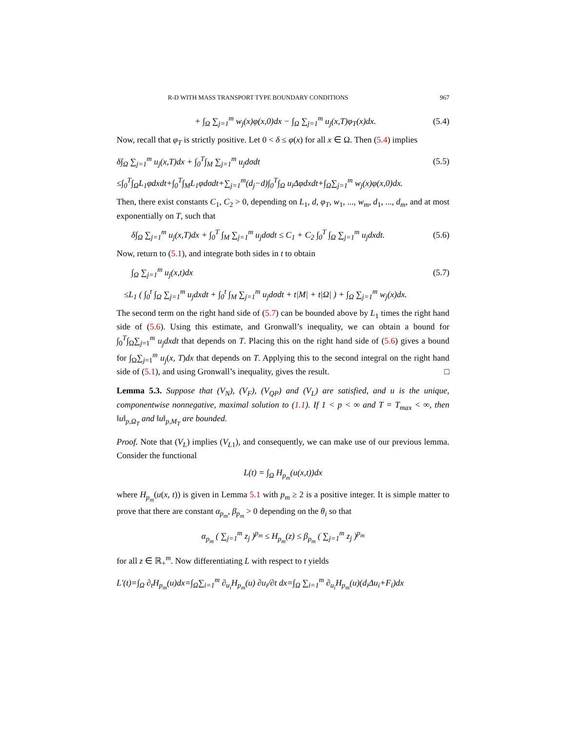R-D WITH MASS TRANSPORT TYPE BOUNDARY CONDITIONS 967
+ ∫<sub>Ω</sub> ∑<sub>j=1</sub><sup>m</sup> w<sub>j</sub>(x)φ(x,0)dx − ∫<sub>Ω</sub> ∑<sub>j=1</sub><sup>m</sup> u<sub>j</sub>(x,T)φ<sub>T</sub>(x)dx. (5.4)
Now, recall that φ<sub>T</sub> is strictly positive. Let 0 < δ ≤ φ(x) for all x ∈ Ω. Then (5.4) implies
δ∫<sub>Ω</sub> ∑<sub>j=1</sub><sup>m</sup> u<sub>j</sub>(x,T)dx + ∫<sub>0</sub><sup>T</sup>∫<sub>M</sub> ∑<sub>j=1</sub><sup>m</sup> u<sub>j</sub>dσdt (5.5)
≤∫<sub>0</sub><sup>T</sup>∫<sub>Ω</sub>L<sub>1</sub>φdxdt+∫<sub>0</sub><sup>T</sup>∫<sub>M</sub>L<sub>1</sub>φdσdt+∑<sub>j=1</sub><sup>m</sup>(d<sub>j</sub>−d)∫<sub>0</sub><sup>T</sup>∫<sub>Ω</sub> u<sub>i</sub>Δφdxdt+∫<sub>Ω</sub>∑<sub>j=1</sub><sup>m</sup> w<sub>j</sub>(x)φ(x,0)dx.
Then, there exist constants C<sub>1</sub>, C<sub>2</sub> > 0, depending on L<sub>1</sub>, d, φ<sub>T</sub>, w<sub>1</sub>, ..., w<sub>m</sub>, d<sub>1</sub>, ..., d<sub>m</sub>, and at most exponentially on T, such that
δ∫<sub>Ω</sub> ∑<sub>j=1</sub><sup>m</sup> u<sub>j</sub>(x,T)dx + ∫<sub>0</sub><sup>T</sup> ∫<sub>M</sub> ∑<sub>j=1</sub><sup>m</sup> u<sub>j</sub>dσdt ≤ C<sub>1</sub> + C<sub>2</sub> ∫<sub>0</sub><sup>T</sup> ∫<sub>Ω</sub> ∑<sub>j=1</sub><sup>m</sup> u<sub>j</sub>dxdt. (5.6)
Now, return to (5.1), and integrate both sides in t to obtain
∫<sub>Ω</sub> ∑<sub>j=1</sub><sup>m</sup> u<sub>j</sub>(x,t)dx (5.7)
≤L<sub>1</sub> ( ∫<sub>0</sub><sup>t</sup> ∫<sub>Ω</sub> ∑<sub>j=1</sub><sup>m</sup> u<sub>j</sub>dxdt + ∫<sub>0</sub><sup>t</sup> ∫<sub>M</sub> ∑<sub>j=1</sub><sup>m</sup> u<sub>j</sub>dσdt + t|M| + t|Ω| ) + ∫<sub>Ω</sub> ∑<sub>j=1</sub><sup>m</sup> w<sub>j</sub>(x)dx.
The second term on the right hand side of (5.7) can be bounded above by L<sub>1</sub> times the right hand side of (5.6). Using this estimate, and Gronwall’s inequality, we can obtain a bound for ∫<sub>0</sub><sup>T</sup>∫<sub>Ω</sub>∑<sub>j=1</sub><sup>m</sup> u<sub>j</sub>dxdt that depends on T. Placing this on the right hand side of (5.6) gives a bound for ∫<sub>Ω</sub>∑<sub>j=1</sub><sup>m</sup> u<sub>j</sub>(x, T)dx that depends on T. Applying this to the second integral on the right hand side of (5.1), and using Gronwall’s inequality, gives the result. □
Lemma 5.3. Suppose that (V<sub>N</sub>), (V<sub>F</sub>), (V<sub>QP</sub>) and (V<sub>L</sub>) are satisfied, and u is the unique, componentwise nonnegative, maximal solution to (1.1). If 1 < p < ∞ and T = T<sub>max</sub> < ∞, then ‖u‖<sub>p,Ω<sub>T</sub></sub> and ‖u‖<sub>p,M<sub>T</sub></sub> are bounded.
Proof. Note that (V<sub>L</sub>) implies (V<sub>L1</sub>), and consequently, we can make use of our previous lemma. Consider the functional
L(t) = ∫<sub>Ω</sub> H<sub>p<sub>m</sub></sub>(u(x,t))dx
where H<sub>p<sub>m</sub></sub>(u(x, t)) is given in Lemma 5.1 with p<sub>m</sub> ≥ 2 is a positive integer. It is simple matter to prove that there are constant α<sub>p<sub>m</sub></sub>, β<sub>p<sub>m</sub></sub> > 0 depending on the θ<sub>i</sub> so that
α<sub>p<sub>m</sub></sub> ( ∑<sub>j=1</sub><sup>m</sup> z<sub>j</sub> )<sup>p<sub>m</sub></sup> ≤ H<sub>p<sub>m</sub></sub>(z) ≤ β<sub>p<sub>m</sub></sub> ( ∑<sub>j=1</sub><sup>m</sup> z<sub>j</sub> )<sup>p<sub>m</sub></sup>
for all z ∈ ℝ<sub>+</sub><sup>m</sup>. Now differentiating L with respect to t yields
L′(t)=∫<sub>Ω</sub> ∂<sub>t</sub>H<sub>p<sub>m</sub></sub>(u)dx=∫<sub>Ω</sub>∑<sub>i=1</sub><sup>m</sup> ∂<sub>u<sub>i</sub></sub>H<sub>p<sub>m</sub></sub>(u) ∂u<sub>i</sub>/∂t dx=∫<sub>Ω</sub> ∑<sub>i=1</sub><sup>m</sup> ∂<sub>u<sub>i</sub></sub>H<sub>p<sub>m</sub></sub>(u)(d<sub>i</sub>Δu<sub>i</sub>+F<sub>i</sub>)dx